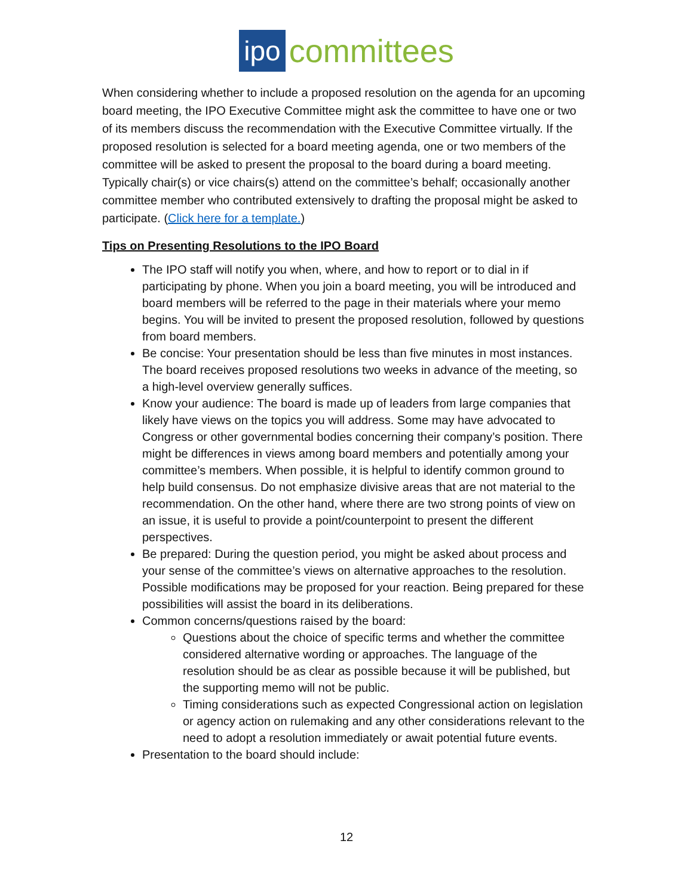ipo committees
When considering whether to include a proposed resolution on the agenda for an upcoming board meeting, the IPO Executive Committee might ask the committee to have one or two of its members discuss the recommendation with the Executive Committee virtually. If the proposed resolution is selected for a board meeting agenda, one or two members of the committee will be asked to present the proposal to the board during a board meeting. Typically chair(s) or vice chairs(s) attend on the committee’s behalf; occasionally another committee member who contributed extensively to drafting the proposal might be asked to participate. (Click here for a template.)
Tips on Presenting Resolutions to the IPO Board
The IPO staff will notify you when, where, and how to report or to dial in if participating by phone. When you join a board meeting, you will be introduced and board members will be referred to the page in their materials where your memo begins. You will be invited to present the proposed resolution, followed by questions from board members.
Be concise: Your presentation should be less than five minutes in most instances. The board receives proposed resolutions two weeks in advance of the meeting, so a high-level overview generally suffices.
Know your audience: The board is made up of leaders from large companies that likely have views on the topics you will address. Some may have advocated to Congress or other governmental bodies concerning their company’s position. There might be differences in views among board members and potentially among your committee’s members. When possible, it is helpful to identify common ground to help build consensus. Do not emphasize divisive areas that are not material to the recommendation. On the other hand, where there are two strong points of view on an issue, it is useful to provide a point/counterpoint to present the different perspectives.
Be prepared: During the question period, you might be asked about process and your sense of the committee’s views on alternative approaches to the resolution. Possible modifications may be proposed for your reaction. Being prepared for these possibilities will assist the board in its deliberations.
Common concerns/questions raised by the board:
Questions about the choice of specific terms and whether the committee considered alternative wording or approaches. The language of the resolution should be as clear as possible because it will be published, but the supporting memo will not be public.
Timing considerations such as expected Congressional action on legislation or agency action on rulemaking and any other considerations relevant to the need to adopt a resolution immediately or await potential future events.
Presentation to the board should include:
12